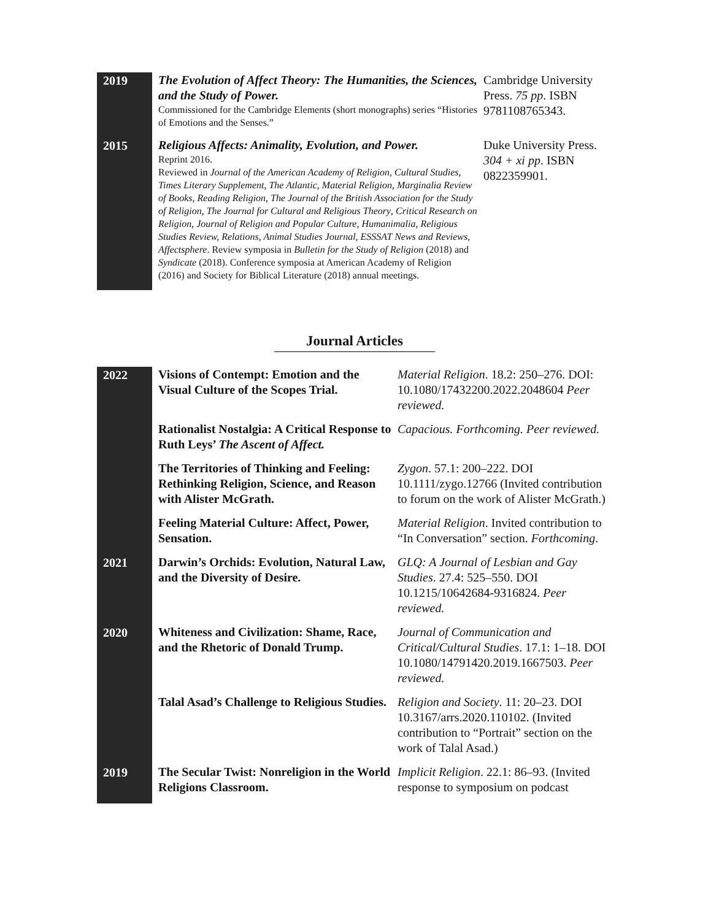| 2019 | The Evolution of Affect Theory: The Humanities, the Sciences, and the Study of Power. Commissioned for the Cambridge Elements (short monographs) series “Histories of Emotions and the Senses.” | Cambridge University Press. 75 pp . ISBN 9781108765343. |
| 2015 | Religious Affects: Animality, Evolution, and Power. Reprint 2016. Reviewed in Journal of the American Academy of Religion , Cultural Studies , Times Literary Supplement , The Atlantic, Material Religion, Marginalia Review of Books, Reading Religion, The Journal of the British Association for the Study of Religion, The Journal for Cultural and Religious Theory , Critical Research on Religion , Journal of Religion and Popular Culture, Humanimalia, Religious Studies Review, Relations, Animal Studies Journal, ESSSAT News and Reviews , Affectsphere . Review symposia in Bulletin for the Study of Religion (2018) and Syndicate (2018). Conference symposia at American Academy of Religion (2016) and Society for Biblical Literature (2018) annual meetings. | Duke University Press. 304 + xi pp . ISBN 0822359901. |
Journal Articles
| 2022 | Visions of Contempt: Emotion and the Visual Culture of the Scopes Trial. | Material Religion . 18.2: 250–276. DOI: 10.1080/17432200.2022.2048604 Peer reviewed. |
| | Rationalist Nostalgia: A Critical Response to Ruth Leys’ The Ascent of Affect. | Capacious. Forthcoming. Peer reviewed. |
| | The Territories of Thinking and Feeling: Rethinking Religion, Science, and Reason with Alister McGrath. | Zygon . 57.1: 200–222. DOI 10.1111/zygo.12766 (Invited contribution to forum on the work of Alister McGrath.) |
| | Feeling Material Culture: Affect, Power, Sensation. | Material Religion . Invited contribution to “In Conversation” section. Forthcoming . |
| 2021 | Darwin’s Orchids: Evolution, Natural Law, and the Diversity of Desire. | GLQ: A Journal of Lesbian and Gay Studies . 27.4: 525–550. DOI 10.1215/10642684-9316824. Peer reviewed. |
| 2020 | Whiteness and Civilization: Shame, Race, and the Rhetoric of Donald Trump. | Journal of Communication and Critical/Cultural Studies . 17.1: 1–18. DOI 10.1080/14791420.2019.1667503. Peer reviewed. |
| | Talal Asad’s Challenge to Religious Studies. | Religion and Society . 11: 20–23. DOI 10.3167/arrs.2020.110102. (Invited contribution to “Portrait” section on the work of Talal Asad.) |
| 2019 | The Secular Twist: Nonreligion in the World Religions Classroom. | Implicit Religion . 22.1: 86–93. (Invited response to symposium on podcast |